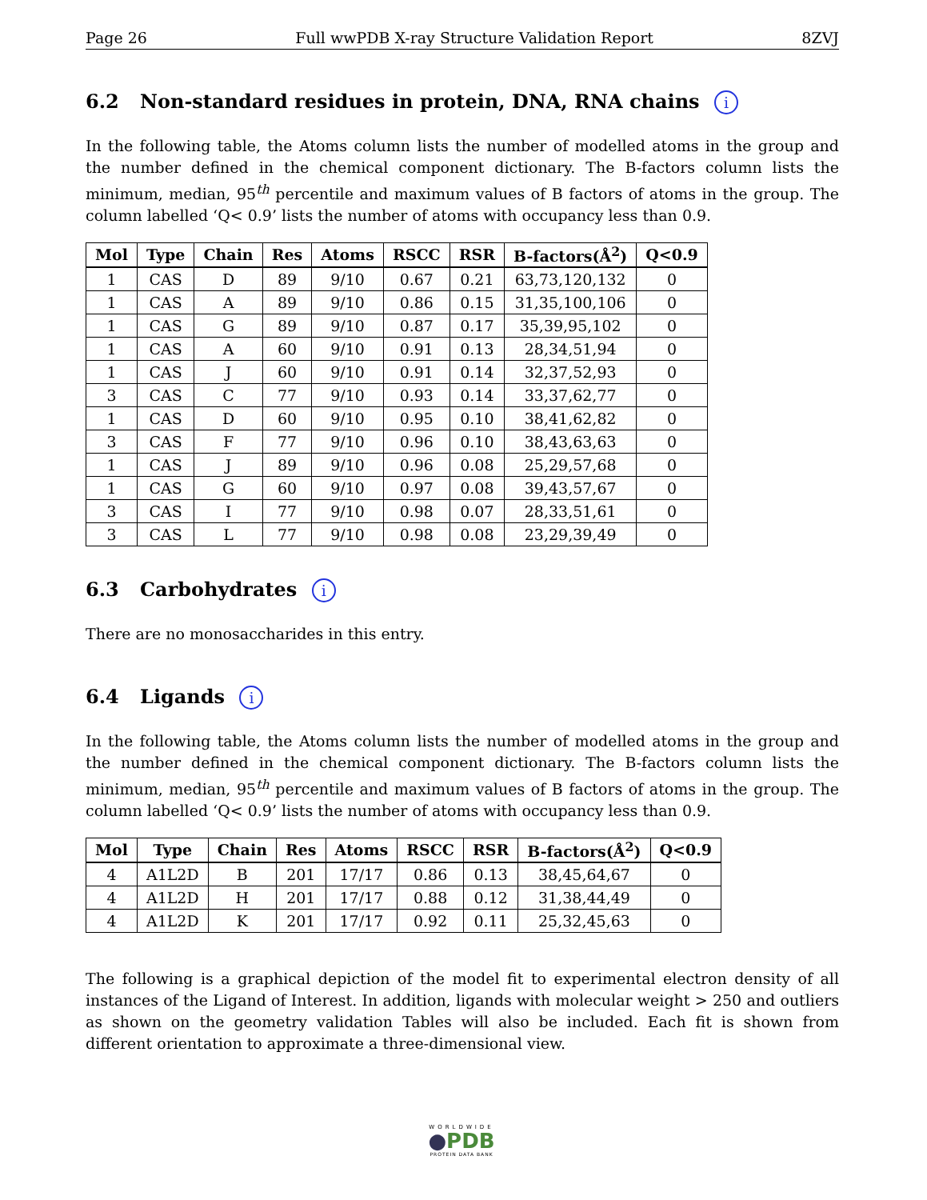Page 26 Full wwPDB X-ray Structure Validation Report 8ZVJ
6.2 Non-standard residues in protein, DNA, RNA chains i
In the following table, the Atoms column lists the number of modelled atoms in the group and the number defined in the chemical component dictionary. The B-factors column lists the minimum, median, 95<sup>th</sup> percentile and maximum values of B factors of atoms in the group. The column labelled ‘Q< 0.9’ lists the number of atoms with occupancy less than 0.9.
| Mol | Type | Chain | Res | Atoms | RSCC | RSR | B-factors(Å<sup>2</sup>) | Q<0.9 |
| --- | --- | --- | --- | --- | --- | --- | --- | --- |
| 1 | CAS | D | 89 | 9/10 | 0.67 | 0.21 | 63,73,120,132 | 0 |
| 1 | CAS | A | 89 | 9/10 | 0.86 | 0.15 | 31,35,100,106 | 0 |
| 1 | CAS | G | 89 | 9/10 | 0.87 | 0.17 | 35,39,95,102 | 0 |
| 1 | CAS | A | 60 | 9/10 | 0.91 | 0.13 | 28,34,51,94 | 0 |
| 1 | CAS | J | 60 | 9/10 | 0.91 | 0.14 | 32,37,52,93 | 0 |
| 3 | CAS | C | 77 | 9/10 | 0.93 | 0.14 | 33,37,62,77 | 0 |
| 1 | CAS | D | 60 | 9/10 | 0.95 | 0.10 | 38,41,62,82 | 0 |
| 3 | CAS | F | 77 | 9/10 | 0.96 | 0.10 | 38,43,63,63 | 0 |
| 1 | CAS | J | 89 | 9/10 | 0.96 | 0.08 | 25,29,57,68 | 0 |
| 1 | CAS | G | 60 | 9/10 | 0.97 | 0.08 | 39,43,57,67 | 0 |
| 3 | CAS | I | 77 | 9/10 | 0.98 | 0.07 | 28,33,51,61 | 0 |
| 3 | CAS | L | 77 | 9/10 | 0.98 | 0.08 | 23,29,39,49 | 0 |
6.3 Carbohydrates i
There are no monosaccharides in this entry.
6.4 Ligands i
In the following table, the Atoms column lists the number of modelled atoms in the group and the number defined in the chemical component dictionary. The B-factors column lists the minimum, median, 95<sup>th</sup> percentile and maximum values of B factors of atoms in the group. The column labelled ‘Q< 0.9’ lists the number of atoms with occupancy less than 0.9.
| Mol | Type | Chain | Res | Atoms | RSCC | RSR | B-factors(Å<sup>2</sup>) | Q<0.9 |
| --- | --- | --- | --- | --- | --- | --- | --- | --- |
| 4 | A1L2D | B | 201 | 17/17 | 0.86 | 0.13 | 38,45,64,67 | 0 |
| 4 | A1L2D | H | 201 | 17/17 | 0.88 | 0.12 | 31,38,44,49 | 0 |
| 4 | A1L2D | K | 201 | 17/17 | 0.92 | 0.11 | 25,32,45,63 | 0 |
The following is a graphical depiction of the model fit to experimental electron density of all instances of the Ligand of Interest. In addition, ligands with molecular weight > 250 and outliers as shown on the geometry validation Tables will also be included. Each fit is shown from different orientation to approximate a three-dimensional view.
WORLDWIDE
●PDB
PROTEIN DATA BANK